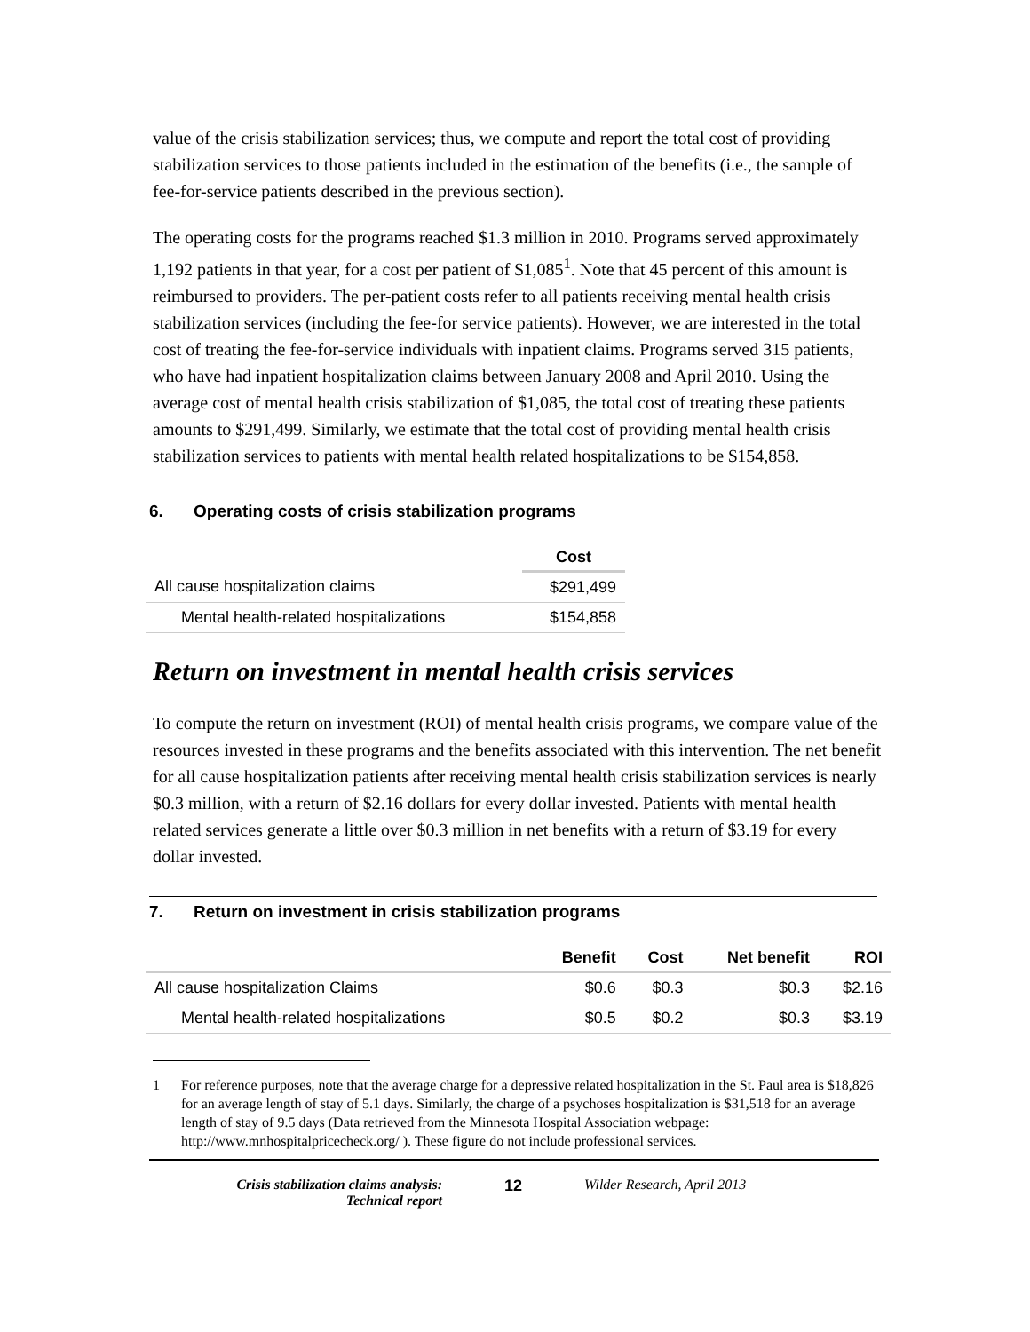value of the crisis stabilization services; thus, we compute and report the total cost of providing stabilization services to those patients included in the estimation of the benefits (i.e., the sample of fee-for-service patients described in the previous section).
The operating costs for the programs reached $1.3 million in 2010. Programs served approximately 1,192 patients in that year, for a cost per patient of $1,085<sup>1</sup>. Note that 45 percent of this amount is reimbursed to providers. The per-patient costs refer to all patients receiving mental health crisis stabilization services (including the fee-for service patients). However, we are interested in the total cost of treating the fee-for-service individuals with inpatient claims. Programs served 315 patients, who have had inpatient hospitalization claims between January 2008 and April 2010. Using the average cost of mental health crisis stabilization of $1,085, the total cost of treating these patients amounts to $291,499. Similarly, we estimate that the total cost of providing mental health crisis stabilization services to patients with mental health related hospitalizations to be $154,858.
6. Operating costs of crisis stabilization programs
| | Cost |
| --- | --- |
| All cause hospitalization claims | $291,499 |
| Mental health-related hospitalizations | $154,858 |
Return on investment in mental health crisis services
To compute the return on investment (ROI) of mental health crisis programs, we compare value of the resources invested in these programs and the benefits associated with this intervention. The net benefit for all cause hospitalization patients after receiving mental health crisis stabilization services is nearly $0.3 million, with a return of $2.16 dollars for every dollar invested. Patients with mental health related services generate a little over $0.3 million in net benefits with a return of $3.19 for every dollar invested.
7. Return on investment in crisis stabilization programs
| | Benefit | Cost | Net benefit | ROI |
| --- | --- | --- | --- | --- |
| All cause hospitalization Claims | $0.6 | $0.3 | $0.3 | $2.16 |
| Mental health-related hospitalizations | $0.5 | $0.2 | $0.3 | $3.19 |
1 For reference purposes, note that the average charge for a depressive related hospitalization in the St. Paul area is $18,826 for an average length of stay of 5.1 days. Similarly, the charge of a psychoses hospitalization is $31,518 for an average length of stay of 9.5 days (Data retrieved from the Minnesota Hospital Association webpage: http://www.mnhospitalpricecheck.org/ ). These figure do not include professional services.
Crisis stabilization claims analysis:
Technical report
12 Wilder Research, April 2013